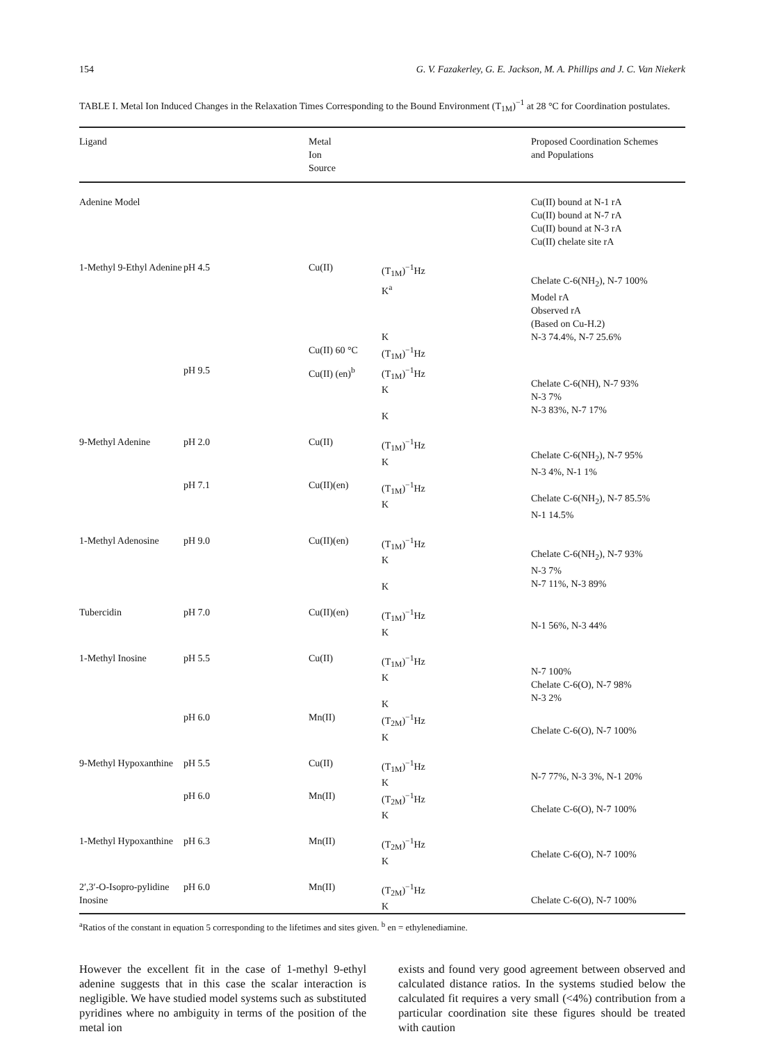154 G. V. Fazakerley, G. E. Jackson, M. A. Phillips and J. C. Van Niekerk
TABLE I. Metal Ion Induced Changes in the Relaxation Times Corresponding to the Bound Environment (T<sub>1M</sub>)<sup>−1</sup> at 28 °C for Coordination postulates.
| Ligand | | Metal Ion Source | | Proposed Coordination Schemes and Populations |
| --- | --- | --- | --- | --- |
| Adenine Model | | | | Cu(II) bound at N-1 rA Cu(II) bound at N-7 rA Cu(II) bound at N-3 rA Cu(II) chelate site rA |
| 1-Methyl 9-Ethyl Adenine | pH 4.5 | Cu(II) | (T<sub>1M</sub>)<sup>−1</sup>Hz K<sup>a</sup> | Chelate C-6(NH<sub>2</sub>), N-7 100% Model rA Observed rA (Based on Cu-H.2) |
| | | | K | N-3 74.4%, N-7 25.6% |
| | | Cu(II) 60 °C | (T<sub>1M</sub>)<sup>−1</sup>Hz | |
| | pH 9.5 | Cu(II) (en)<sup>b</sup> | (T<sub>1M</sub>)<sup>−1</sup>Hz K K | Chelate C-6(NH), N-7 93% N-3 7% N-3 83%, N-7 17% |
| 9-Methyl Adenine | pH 2.0 | Cu(II) | (T<sub>1M</sub>)<sup>−1</sup>Hz K | Chelate C-6(NH<sub>2</sub>), N-7 95% N-3 4%, N-1 1% |
| | pH 7.1 | Cu(II)(en) | (T<sub>1M</sub>)<sup>−1</sup>Hz K | Chelate C-6(NH<sub>2</sub>), N-7 85.5% N-1 14.5% |
| 1-Methyl Adenosine | pH 9.0 | Cu(II)(en) | (T<sub>1M</sub>)<sup>−1</sup>Hz K K | Chelate C-6(NH<sub>2</sub>), N-7 93% N-3 7% N-7 11%, N-3 89% |
| Tubercidin | pH 7.0 | Cu(II)(en) | (T<sub>1M</sub>)<sup>−1</sup>Hz K | N-1 56%, N-3 44% |
| 1-Methyl Inosine | pH 5.5 | Cu(II) | (T<sub>1M</sub>)<sup>−1</sup>Hz K K | N-7 100% Chelate C-6(O), N-7 98% N-3 2% |
| | pH 6.0 | Mn(II) | (T<sub>2M</sub>)<sup>−1</sup>Hz K | Chelate C-6(O), N-7 100% |
| 9-Methyl Hypoxanthine | pH 5.5 | Cu(II) | (T<sub>1M</sub>)<sup>−1</sup>Hz K | N-7 77%, N-3 3%, N-1 20% |
| | pH 6.0 | Mn(II) | (T<sub>2M</sub>)<sup>−1</sup>Hz K | Chelate C-6(O), N-7 100% |
| 1-Methyl Hypoxanthine | pH 6.3 | Mn(II) | (T<sub>2M</sub>)<sup>−1</sup>Hz K | Chelate C-6(O), N-7 100% |
| 2′,3′-O-Isopro-pylidine Inosine | pH 6.0 | Mn(II) | (T<sub>2M</sub>)<sup>−1</sup>Hz K | Chelate C-6(O), N-7 100% |
<sup>a</sup> Ratios of the constant in equation 5 corresponding to the lifetimes and sites given. <sup>b</sup> en = ethylenediamine.
However the excellent fit in the case of 1-methyl 9-ethyl adenine suggests that in this case the scalar interaction is negligible. We have studied model systems such as substituted pyridines where no ambiguity in terms of the position of the metal ion
exists and found very good agreement between observed and calculated distance ratios. In the systems studied below the calculated fit requires a very small (<4%) contribution from a particular coordination site these figures should be treated with caution